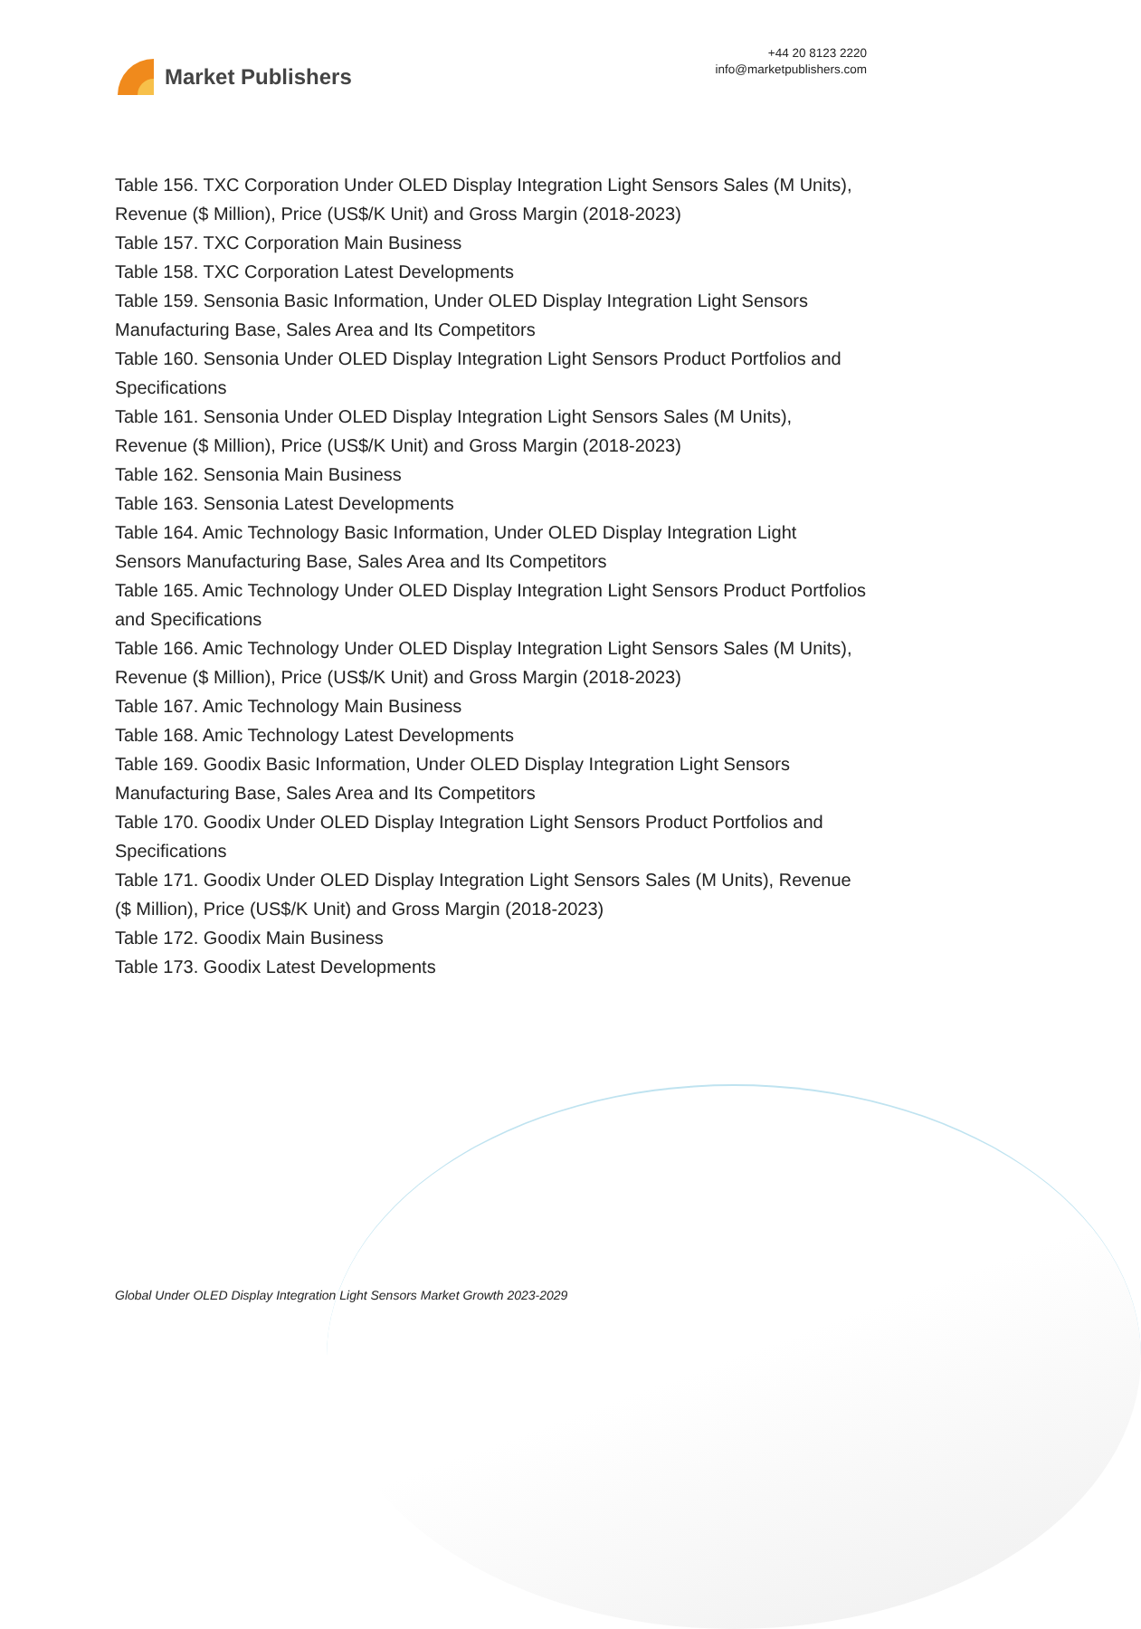Market Publishers
+44 20 8123 2220
info@marketpublishers.com
Table 156. TXC Corporation Under OLED Display Integration Light Sensors Sales (M Units), Revenue ($ Million), Price (US$/K Unit) and Gross Margin (2018-2023)
Table 157. TXC Corporation Main Business
Table 158. TXC Corporation Latest Developments
Table 159. Sensonia Basic Information, Under OLED Display Integration Light Sensors Manufacturing Base, Sales Area and Its Competitors
Table 160. Sensonia Under OLED Display Integration Light Sensors Product Portfolios and Specifications
Table 161. Sensonia Under OLED Display Integration Light Sensors Sales (M Units), Revenue ($ Million), Price (US$/K Unit) and Gross Margin (2018-2023)
Table 162. Sensonia Main Business
Table 163. Sensonia Latest Developments
Table 164. Amic Technology Basic Information, Under OLED Display Integration Light Sensors Manufacturing Base, Sales Area and Its Competitors
Table 165. Amic Technology Under OLED Display Integration Light Sensors Product Portfolios and Specifications
Table 166. Amic Technology Under OLED Display Integration Light Sensors Sales (M Units), Revenue ($ Million), Price (US$/K Unit) and Gross Margin (2018-2023)
Table 167. Amic Technology Main Business
Table 168. Amic Technology Latest Developments
Table 169. Goodix Basic Information, Under OLED Display Integration Light Sensors Manufacturing Base, Sales Area and Its Competitors
Table 170. Goodix Under OLED Display Integration Light Sensors Product Portfolios and Specifications
Table 171. Goodix Under OLED Display Integration Light Sensors Sales (M Units), Revenue ($ Million), Price (US$/K Unit) and Gross Margin (2018-2023)
Table 172. Goodix Main Business
Table 173. Goodix Latest Developments
Global Under OLED Display Integration Light Sensors Market Growth 2023-2029